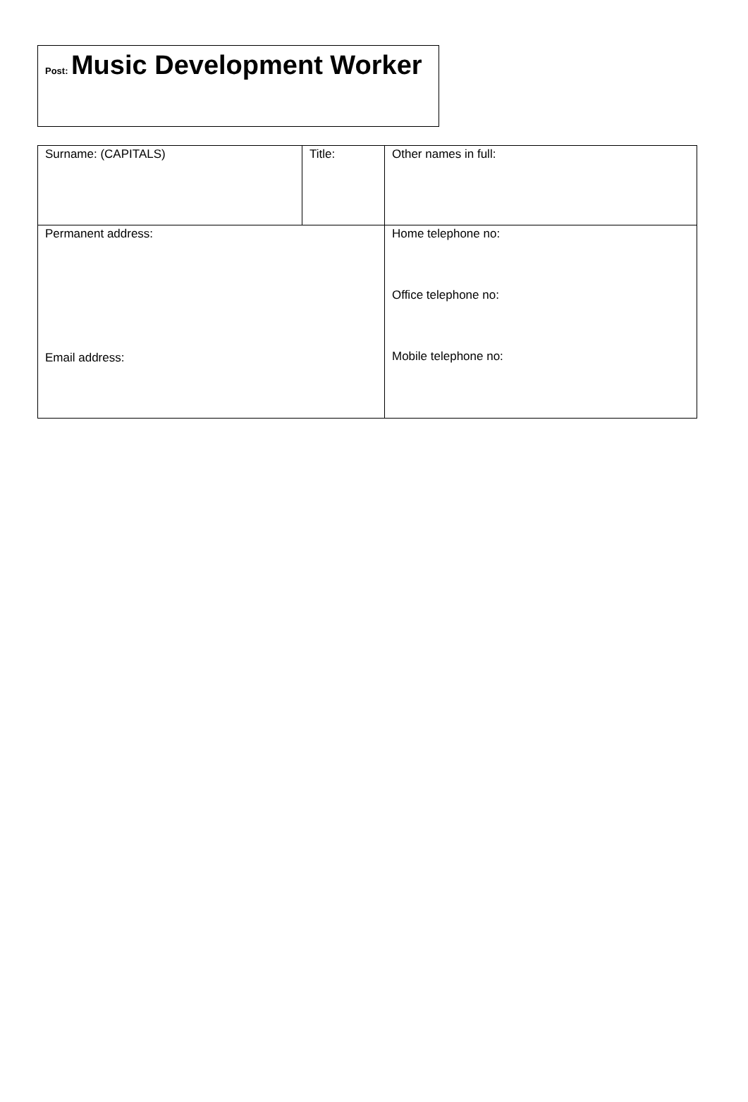Post: Music Development Worker
| Surname: (CAPITALS) | Title: | Other names in full: |
| Permanent address: Email address: | | Home telephone no: Office telephone no: Mobile telephone no: |